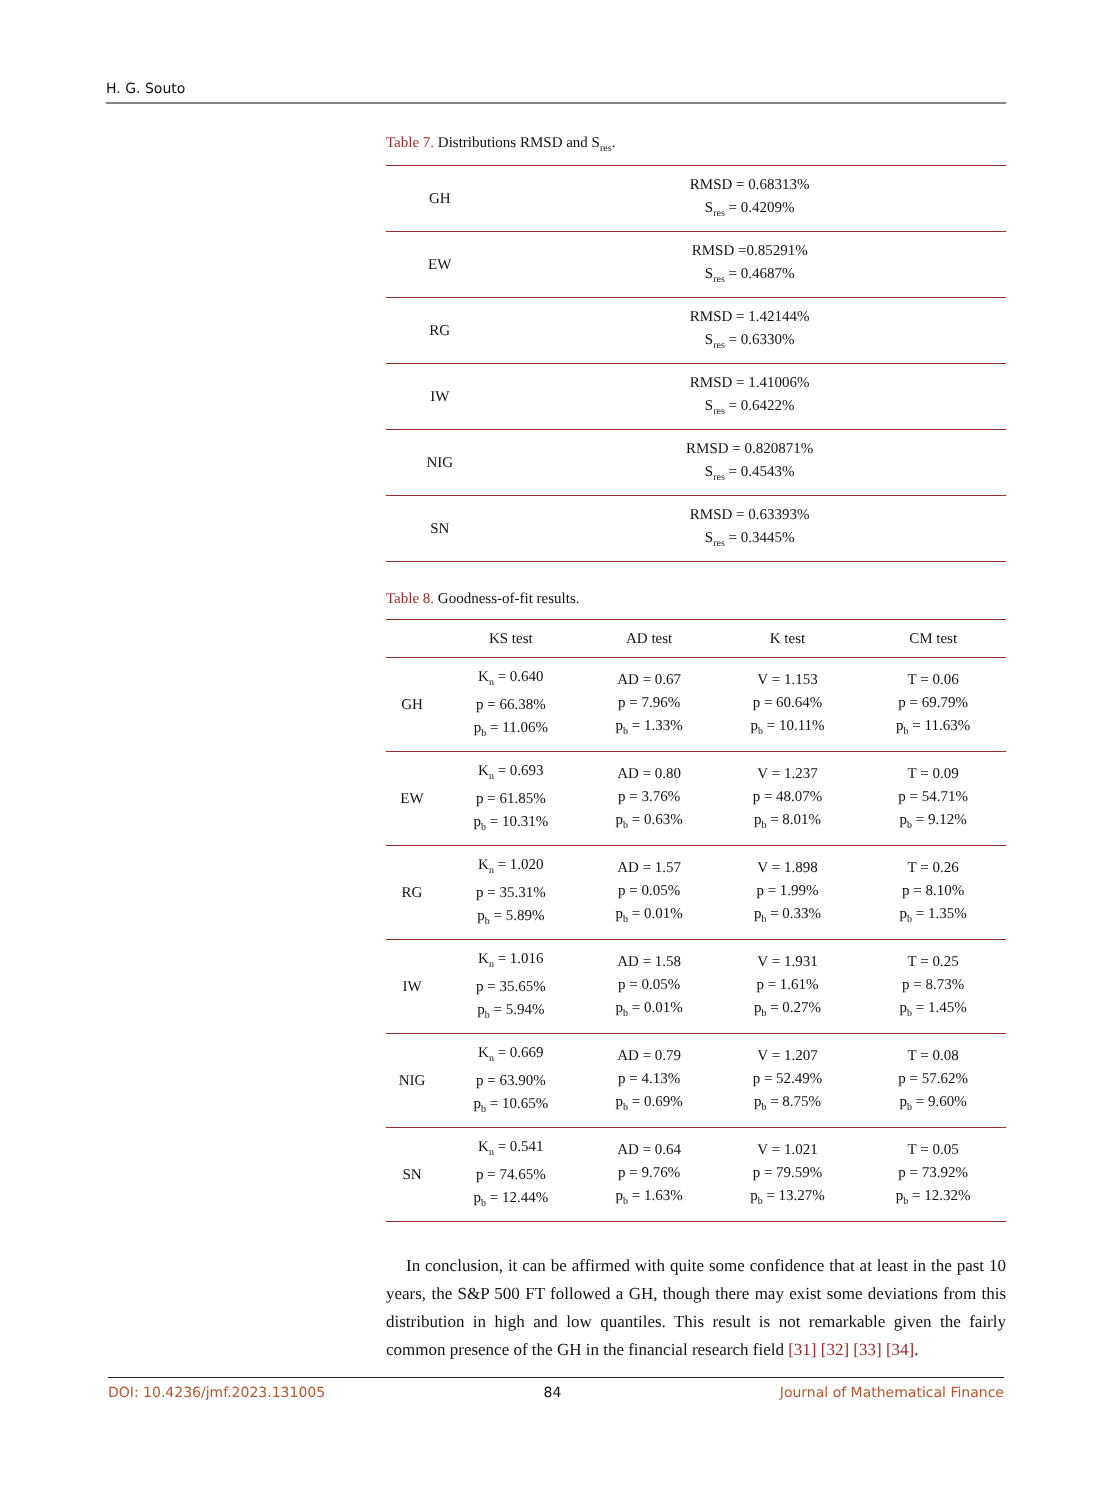H. G. Souto
Table 7. Distributions RMSD and S<sub>res</sub>.
| GH | RMSD = 0.68313% S<sub>res</sub> = 0.4209% |
| EW | RMSD =0.85291% S<sub>res</sub> = 0.4687% |
| RG | RMSD = 1.42144% S<sub>res</sub> = 0.6330% |
| IW | RMSD = 1.41006% S<sub>res</sub> = 0.6422% |
| NIG | RMSD = 0.820871% S<sub>res</sub> = 0.4543% |
| SN | RMSD = 0.63393% S<sub>res</sub> = 0.3445% |
Table 8. Goodness-of-fit results.
| | KS test | AD test | K test | CM test |
| --- | --- | --- | --- | --- |
| GH | K<sub>n</sub> = 0.640 p = 66.38% p<sub>b</sub> = 11.06% | AD = 0.67 p = 7.96% p<sub>b</sub> = 1.33% | V = 1.153 p = 60.64% p<sub>b</sub> = 10.11% | T = 0.06 p = 69.79% p<sub>b</sub> = 11.63% |
| EW | K<sub>n</sub> = 0.693 p = 61.85% p<sub>b</sub> = 10.31% | AD = 0.80 p = 3.76% p<sub>b</sub> = 0.63% | V = 1.237 p = 48.07% p<sub>b</sub> = 8.01% | T = 0.09 p = 54.71% p<sub>b</sub> = 9.12% |
| RG | K<sub>n</sub> = 1.020 p = 35.31% p<sub>b</sub> = 5.89% | AD = 1.57 p = 0.05% p<sub>b</sub> = 0.01% | V = 1.898 p = 1.99% p<sub>b</sub> = 0.33% | T = 0.26 p = 8.10% p<sub>b</sub> = 1.35% |
| IW | K<sub>n</sub> = 1.016 p = 35.65% p<sub>b</sub> = 5.94% | AD = 1.58 p = 0.05% p<sub>b</sub> = 0.01% | V = 1.931 p = 1.61% p<sub>b</sub> = 0.27% | T = 0.25 p = 8.73% p<sub>b</sub> = 1.45% |
| NIG | K<sub>n</sub> = 0.669 p = 63.90% p<sub>b</sub> = 10.65% | AD = 0.79 p = 4.13% p<sub>b</sub> = 0.69% | V = 1.207 p = 52.49% p<sub>b</sub> = 8.75% | T = 0.08 p = 57.62% p<sub>b</sub> = 9.60% |
| SN | K<sub>n</sub> = 0.541 p = 74.65% p<sub>b</sub> = 12.44% | AD = 0.64 p = 9.76% p<sub>b</sub> = 1.63% | V = 1.021 p = 79.59% p<sub>b</sub> = 13.27% | T = 0.05 p = 73.92% p<sub>b</sub> = 12.32% |
In conclusion, it can be affirmed with quite some confidence that at least in the past 10 years, the S&P 500 FT followed a GH, though there may exist some deviations from this distribution in high and low quantiles. This result is not remarkable given the fairly common presence of the GH in the financial research field [31] [32] [33] [34].
DOI: 10.4236/jmf.2023.131005 84 Journal of Mathematical Finance